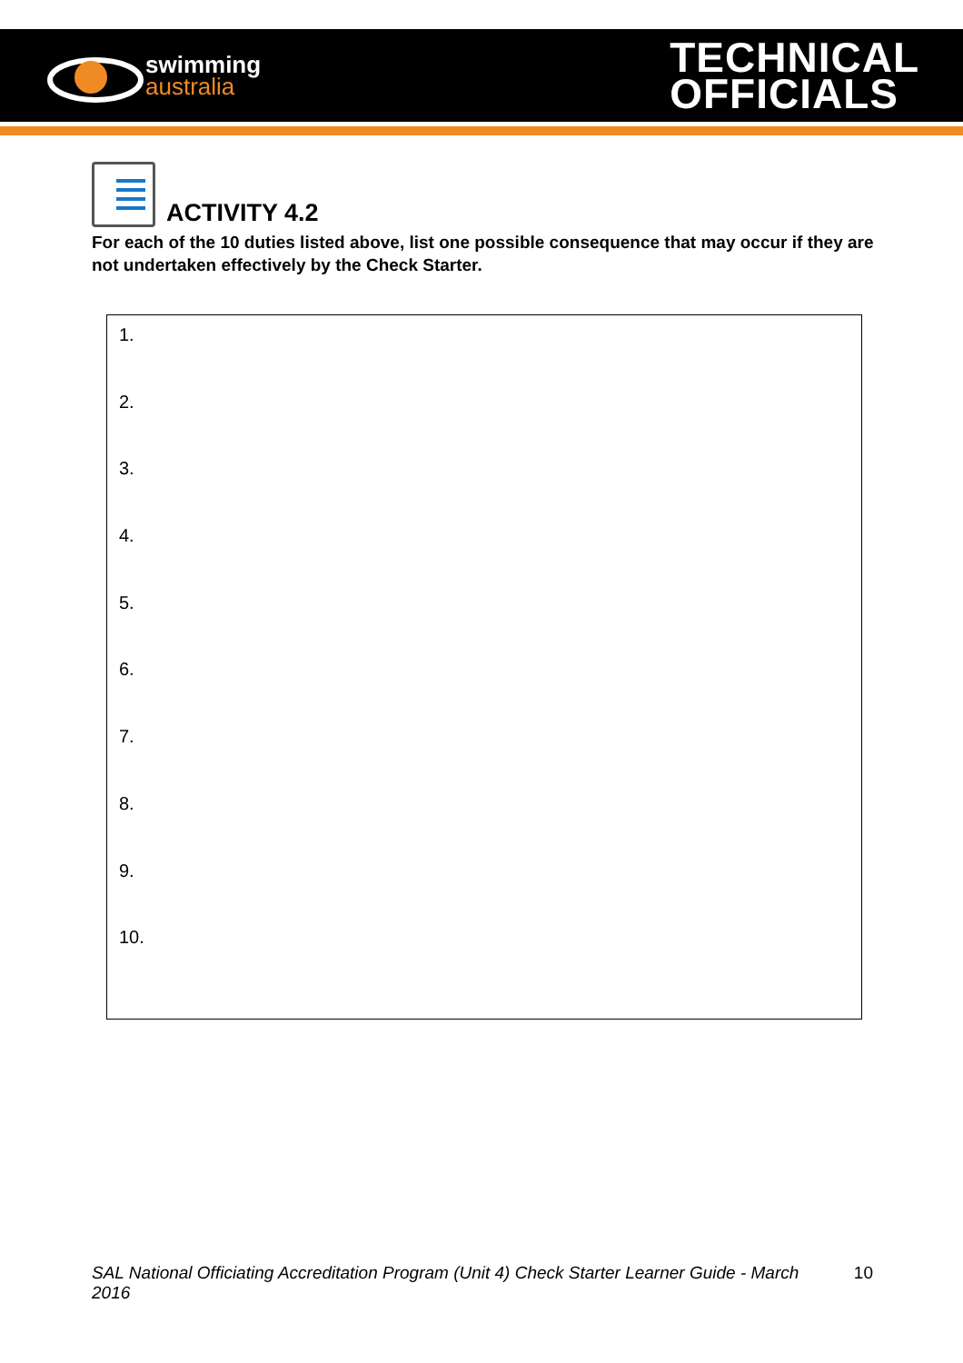swimming
australia
TECHNICAL
OFFICIALS
ACTIVITY 4.2
For each of the 10 duties listed above, list one possible consequence that may occur if they are not undertaken effectively by the Check Starter.
1.
2.
3.
4.
5.
6.
7.
8.
9.
10.
SAL National Officiating Accreditation Program (Unit 4) Check Starter Learner Guide - March 2016 10